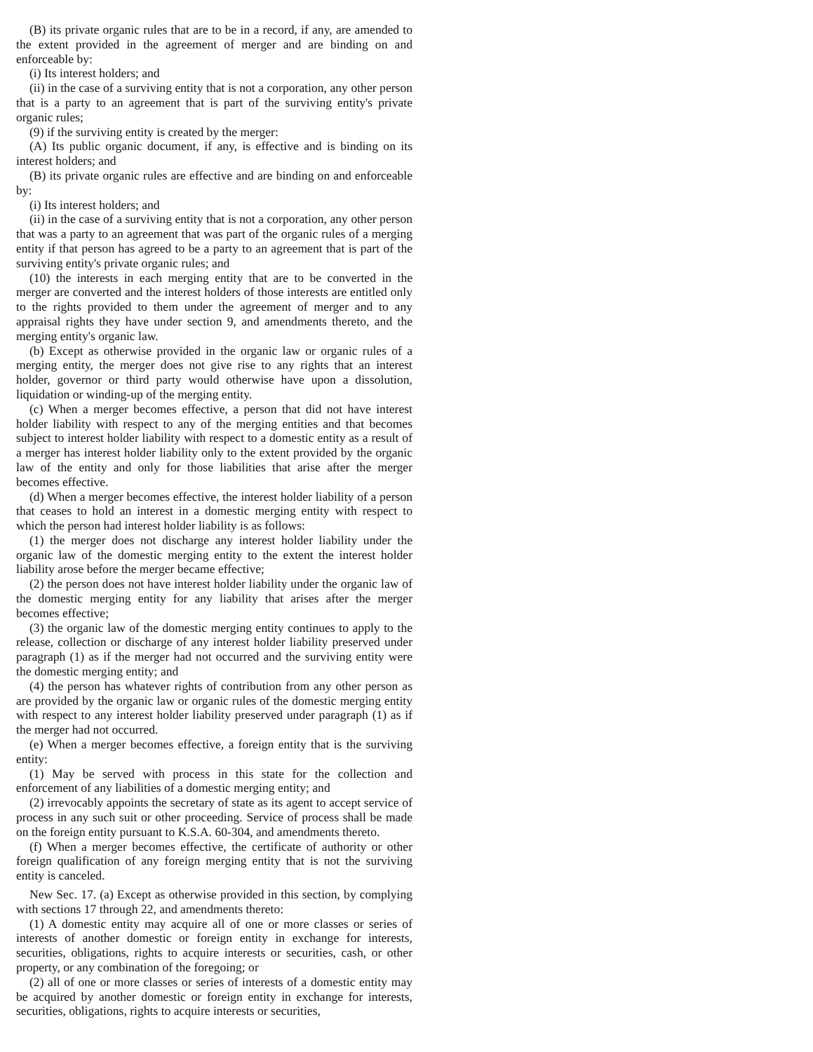(B) its private organic rules that are to be in a record, if any, are amended to the extent provided in the agreement of merger and are binding on and enforceable by:
(i) Its interest holders; and
(ii) in the case of a surviving entity that is not a corporation, any other person that is a party to an agreement that is part of the surviving entity's private organic rules;
(9) if the surviving entity is created by the merger:
(A) Its public organic document, if any, is effective and is binding on its interest holders; and
(B) its private organic rules are effective and are binding on and enforceable by:
(i) Its interest holders; and
(ii) in the case of a surviving entity that is not a corporation, any other person that was a party to an agreement that was part of the organic rules of a merging entity if that person has agreed to be a party to an agreement that is part of the surviving entity's private organic rules; and
(10) the interests in each merging entity that are to be converted in the merger are converted and the interest holders of those interests are entitled only to the rights provided to them under the agreement of merger and to any appraisal rights they have under section 9, and amendments thereto, and the merging entity's organic law.
(b) Except as otherwise provided in the organic law or organic rules of a merging entity, the merger does not give rise to any rights that an interest holder, governor or third party would otherwise have upon a dissolution, liquidation or winding-up of the merging entity.
(c) When a merger becomes effective, a person that did not have interest holder liability with respect to any of the merging entities and that becomes subject to interest holder liability with respect to a domestic entity as a result of a merger has interest holder liability only to the extent provided by the organic law of the entity and only for those liabilities that arise after the merger becomes effective.
(d) When a merger becomes effective, the interest holder liability of a person that ceases to hold an interest in a domestic merging entity with respect to which the person had interest holder liability is as follows:
(1) the merger does not discharge any interest holder liability under the organic law of the domestic merging entity to the extent the interest holder liability arose before the merger became effective;
(2) the person does not have interest holder liability under the organic law of the domestic merging entity for any liability that arises after the merger becomes effective;
(3) the organic law of the domestic merging entity continues to apply to the release, collection or discharge of any interest holder liability preserved under paragraph (1) as if the merger had not occurred and the surviving entity were the domestic merging entity; and
(4) the person has whatever rights of contribution from any other person as are provided by the organic law or organic rules of the domestic merging entity with respect to any interest holder liability preserved under paragraph (1) as if the merger had not occurred.
(e) When a merger becomes effective, a foreign entity that is the surviving entity:
(1) May be served with process in this state for the collection and enforcement of any liabilities of a domestic merging entity; and
(2) irrevocably appoints the secretary of state as its agent to accept service of process in any such suit or other proceeding. Service of process shall be made on the foreign entity pursuant to K.S.A. 60-304, and amendments thereto.
(f) When a merger becomes effective, the certificate of authority or other foreign qualification of any foreign merging entity that is not the surviving entity is canceled.
New Sec. 17. (a) Except as otherwise provided in this section, by complying with sections 17 through 22, and amendments thereto:
(1) A domestic entity may acquire all of one or more classes or series of interests of another domestic or foreign entity in exchange for interests, securities, obligations, rights to acquire interests or securities, cash, or other property, or any combination of the foregoing; or
(2) all of one or more classes or series of interests of a domestic entity may be acquired by another domestic or foreign entity in exchange for interests, securities, obligations, rights to acquire interests or securities,